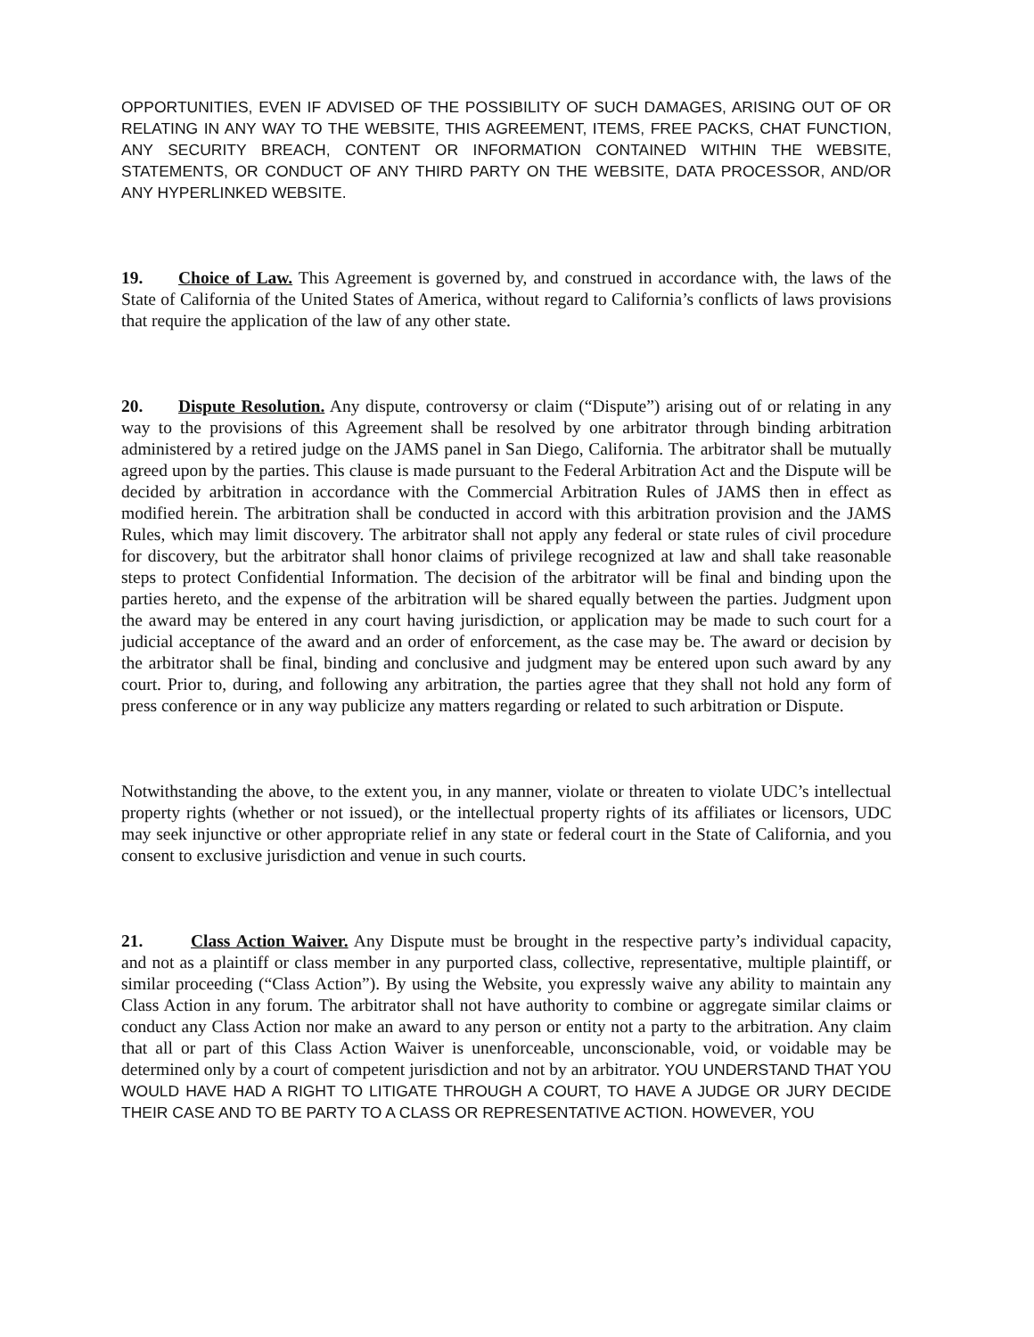OPPORTUNITIES, EVEN IF ADVISED OF THE POSSIBILITY OF SUCH DAMAGES, ARISING OUT OF OR RELATING IN ANY WAY TO THE WEBSITE, THIS AGREEMENT, ITEMS, FREE PACKS, CHAT FUNCTION, ANY SECURITY BREACH, CONTENT OR INFORMATION CONTAINED WITHIN THE WEBSITE, STATEMENTS, OR CONDUCT OF ANY THIRD PARTY ON THE WEBSITE, DATA PROCESSOR, AND/OR ANY HYPERLINKED WEBSITE.
19. Choice of Law. This Agreement is governed by, and construed in accordance with, the laws of the State of California of the United States of America, without regard to California’s conflicts of laws provisions that require the application of the law of any other state.
20. Dispute Resolution. Any dispute, controversy or claim (“Dispute”) arising out of or relating in any way to the provisions of this Agreement shall be resolved by one arbitrator through binding arbitration administered by a retired judge on the JAMS panel in San Diego, California. The arbitrator shall be mutually agreed upon by the parties. This clause is made pursuant to the Federal Arbitration Act and the Dispute will be decided by arbitration in accordance with the Commercial Arbitration Rules of JAMS then in effect as modified herein. The arbitration shall be conducted in accord with this arbitration provision and the JAMS Rules, which may limit discovery. The arbitrator shall not apply any federal or state rules of civil procedure for discovery, but the arbitrator shall honor claims of privilege recognized at law and shall take reasonable steps to protect Confidential Information. The decision of the arbitrator will be final and binding upon the parties hereto, and the expense of the arbitration will be shared equally between the parties. Judgment upon the award may be entered in any court having jurisdiction, or application may be made to such court for a judicial acceptance of the award and an order of enforcement, as the case may be. The award or decision by the arbitrator shall be final, binding and conclusive and judgment may be entered upon such award by any court. Prior to, during, and following any arbitration, the parties agree that they shall not hold any form of press conference or in any way publicize any matters regarding or related to such arbitration or Dispute.
Notwithstanding the above, to the extent you, in any manner, violate or threaten to violate UDC’s intellectual property rights (whether or not issued), or the intellectual property rights of its affiliates or licensors, UDC may seek injunctive or other appropriate relief in any state or federal court in the State of California, and you consent to exclusive jurisdiction and venue in such courts.
21. Class Action Waiver. Any Dispute must be brought in the respective party’s individual capacity, and not as a plaintiff or class member in any purported class, collective, representative, multiple plaintiff, or similar proceeding (“Class Action”). By using the Website, you expressly waive any ability to maintain any Class Action in any forum. The arbitrator shall not have authority to combine or aggregate similar claims or conduct any Class Action nor make an award to any person or entity not a party to the arbitration. Any claim that all or part of this Class Action Waiver is unenforceable, unconscionable, void, or voidable may be determined only by a court of competent jurisdiction and not by an arbitrator. YOU UNDERSTAND THAT YOU WOULD HAVE HAD A RIGHT TO LITIGATE THROUGH A COURT, TO HAVE A JUDGE OR JURY DECIDE THEIR CASE AND TO BE PARTY TO A CLASS OR REPRESENTATIVE ACTION. HOWEVER, YOU